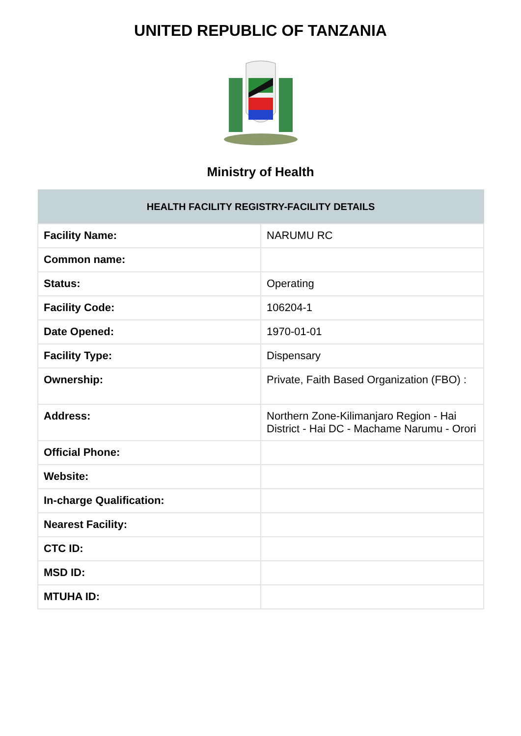UNITED REPUBLIC OF TANZANIA
Ministry of Health
| HEALTH FACILITY REGISTRY-FACILITY DETAILS | |
| --- | --- |
| Facility Name: | NARUMU RC |
| Common name: | |
| Status: | Operating |
| Facility Code: | 106204-1 |
| Date Opened: | 1970-01-01 |
| Facility Type: | Dispensary |
| Ownership: | Private, Faith Based Organization (FBO) : |
| Address: | Northern Zone-Kilimanjaro Region - Hai District - Hai DC - Machame Narumu - Orori |
| Official Phone: | |
| Website: | |
| In-charge Qualification: | |
| Nearest Facility: | |
| CTC ID: | |
| MSD ID: | |
| MTUHA ID: | |